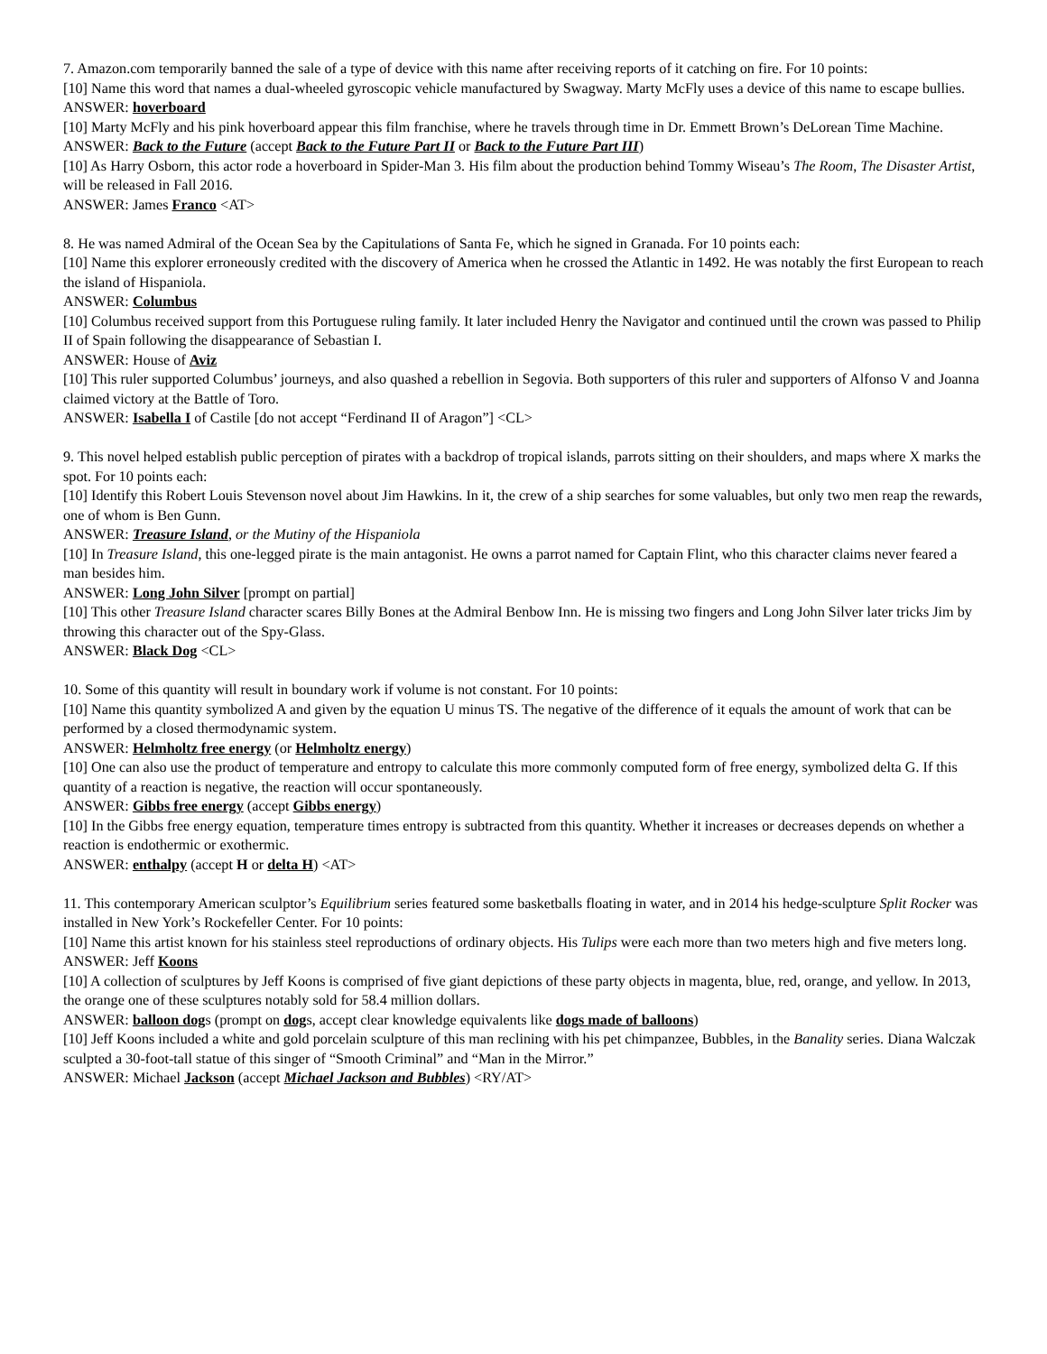7. Amazon.com temporarily banned the sale of a type of device with this name after receiving reports of it catching on fire. For 10 points:
[10] Name this word that names a dual-wheeled gyroscopic vehicle manufactured by Swagway. Marty McFly uses a device of this name to escape bullies.
ANSWER: hoverboard
[10] Marty McFly and his pink hoverboard appear this film franchise, where he travels through time in Dr. Emmett Brown’s DeLorean Time Machine.
ANSWER: Back to the Future (accept Back to the Future Part II or Back to the Future Part III)
[10] As Harry Osborn, this actor rode a hoverboard in Spider-Man 3. His film about the production behind Tommy Wiseau’s The Room, The Disaster Artist, will be released in Fall 2016.
ANSWER: James Franco <AT>
8. He was named Admiral of the Ocean Sea by the Capitulations of Santa Fe, which he signed in Granada. For 10 points each:
[10] Name this explorer erroneously credited with the discovery of America when he crossed the Atlantic in 1492. He was notably the first European to reach the island of Hispaniola.
ANSWER: Columbus
[10] Columbus received support from this Portuguese ruling family. It later included Henry the Navigator and continued until the crown was passed to Philip II of Spain following the disappearance of Sebastian I.
ANSWER: House of Aviz
[10] This ruler supported Columbus’ journeys, and also quashed a rebellion in Segovia. Both supporters of this ruler and supporters of Alfonso V and Joanna claimed victory at the Battle of Toro.
ANSWER: Isabella I of Castile [do not accept “Ferdinand II of Aragon”] <CL>
9. This novel helped establish public perception of pirates with a backdrop of tropical islands, parrots sitting on their shoulders, and maps where X marks the spot. For 10 points each:
[10] Identify this Robert Louis Stevenson novel about Jim Hawkins. In it, the crew of a ship searches for some valuables, but only two men reap the rewards, one of whom is Ben Gunn.
ANSWER: Treasure Island, or the Mutiny of the Hispaniola
[10] In Treasure Island, this one-legged pirate is the main antagonist. He owns a parrot named for Captain Flint, who this character claims never feared a man besides him.
ANSWER: Long John Silver [prompt on partial]
[10] This other Treasure Island character scares Billy Bones at the Admiral Benbow Inn. He is missing two fingers and Long John Silver later tricks Jim by throwing this character out of the Spy-Glass.
ANSWER: Black Dog <CL>
10. Some of this quantity will result in boundary work if volume is not constant. For 10 points:
[10] Name this quantity symbolized A and given by the equation U minus TS. The negative of the difference of it equals the amount of work that can be performed by a closed thermodynamic system.
ANSWER: Helmholtz free energy (or Helmholtz energy)
[10] One can also use the product of temperature and entropy to calculate this more commonly computed form of free energy, symbolized delta G. If this quantity of a reaction is negative, the reaction will occur spontaneously.
ANSWER: Gibbs free energy (accept Gibbs energy)
[10] In the Gibbs free energy equation, temperature times entropy is subtracted from this quantity. Whether it increases or decreases depends on whether a reaction is endothermic or exothermic.
ANSWER: enthalpy (accept H or delta H) <AT>
11. This contemporary American sculptor’s Equilibrium series featured some basketballs floating in water, and in 2014 his hedge-sculpture Split Rocker was installed in New York’s Rockefeller Center. For 10 points:
[10] Name this artist known for his stainless steel reproductions of ordinary objects. His Tulips were each more than two meters high and five meters long.
ANSWER: Jeff Koons
[10] A collection of sculptures by Jeff Koons is comprised of five giant depictions of these party objects in magenta, blue, red, orange, and yellow. In 2013, the orange one of these sculptures notably sold for 58.4 million dollars.
ANSWER: balloon dogs (prompt on dogs, accept clear knowledge equivalents like dogs made of balloons)
[10] Jeff Koons included a white and gold porcelain sculpture of this man reclining with his pet chimpanzee, Bubbles, in the Banality series. Diana Walczak sculpted a 30-foot-tall statue of this singer of “Smooth Criminal” and “Man in the Mirror.”
ANSWER: Michael Jackson (accept Michael Jackson and Bubbles) <RY/AT>